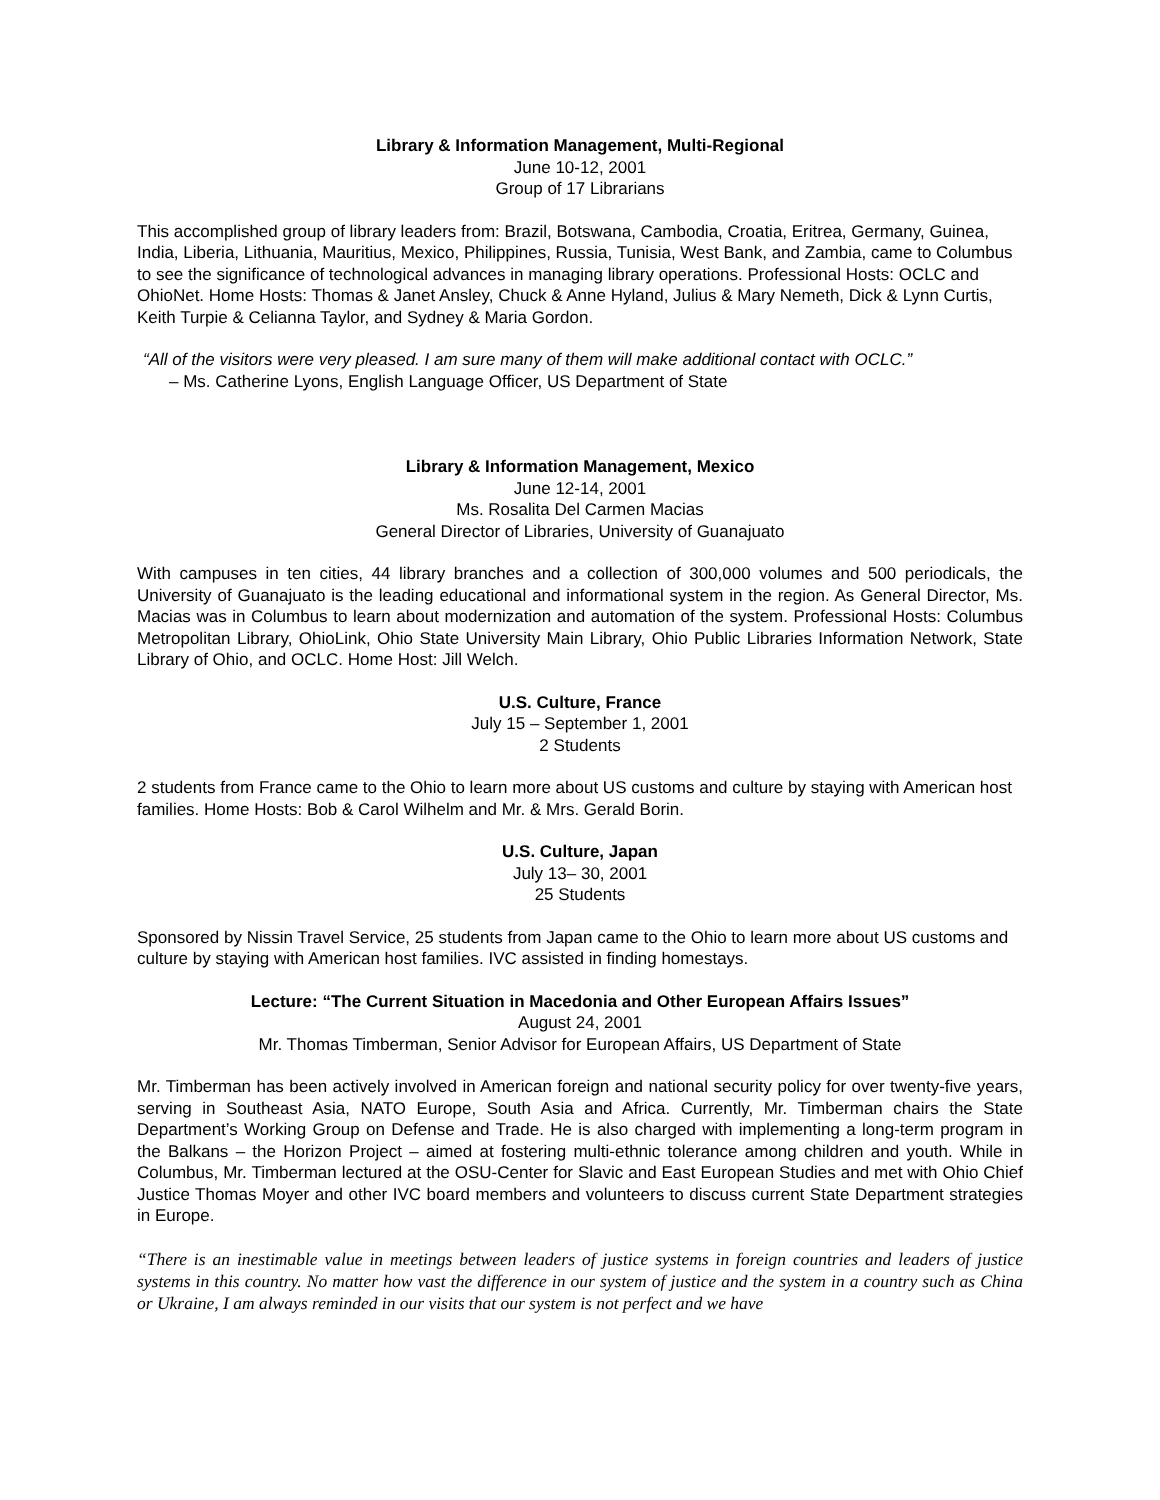Library & Information Management, Multi-Regional
June 10-12, 2001
Group of 17 Librarians
This accomplished group of library leaders from: Brazil, Botswana, Cambodia, Croatia, Eritrea, Germany, Guinea, India, Liberia, Lithuania, Mauritius, Mexico, Philippines, Russia, Tunisia, West Bank, and Zambia, came to Columbus to see the significance of technological advances in managing library operations. Professional Hosts: OCLC and OhioNet. Home Hosts: Thomas & Janet Ansley, Chuck & Anne Hyland, Julius & Mary Nemeth, Dick & Lynn Curtis, Keith Turpie & Celianna Taylor, and Sydney & Maria Gordon.
“All of the visitors were very pleased. I am sure many of them will make additional contact with OCLC.”
– Ms. Catherine Lyons, English Language Officer, US Department of State
Library & Information Management, Mexico
June 12-14, 2001
Ms. Rosalita Del Carmen Macias
General Director of Libraries, University of Guanajuato
With campuses in ten cities, 44 library branches and a collection of 300,000 volumes and 500 periodicals, the University of Guanajuato is the leading educational and informational system in the region. As General Director, Ms. Macias was in Columbus to learn about modernization and automation of the system. Professional Hosts: Columbus Metropolitan Library, OhioLink, Ohio State University Main Library, Ohio Public Libraries Information Network, State Library of Ohio, and OCLC. Home Host: Jill Welch.
U.S. Culture, France
July 15 – September 1, 2001
2 Students
2 students from France came to the Ohio to learn more about US customs and culture by staying with American host families. Home Hosts: Bob & Carol Wilhelm and Mr. & Mrs. Gerald Borin.
U.S. Culture, Japan
July 13– 30, 2001
25 Students
Sponsored by Nissin Travel Service, 25 students from Japan came to the Ohio to learn more about US customs and culture by staying with American host families. IVC assisted in finding homestays.
Lecture: “The Current Situation in Macedonia and Other European Affairs Issues”
August 24, 2001
Mr. Thomas Timberman, Senior Advisor for European Affairs, US Department of State
Mr. Timberman has been actively involved in American foreign and national security policy for over twenty-five years, serving in Southeast Asia, NATO Europe, South Asia and Africa. Currently, Mr. Timberman chairs the State Department’s Working Group on Defense and Trade. He is also charged with implementing a long-term program in the Balkans – the Horizon Project – aimed at fostering multi-ethnic tolerance among children and youth. While in Columbus, Mr. Timberman lectured at the OSU-Center for Slavic and East European Studies and met with Ohio Chief Justice Thomas Moyer and other IVC board members and volunteers to discuss current State Department strategies in Europe.
“There is an inestimable value in meetings between leaders of justice systems in foreign countries and leaders of justice systems in this country. No matter how vast the difference in our system of justice and the system in a country such as China or Ukraine, I am always reminded in our visits that our system is not perfect and we have